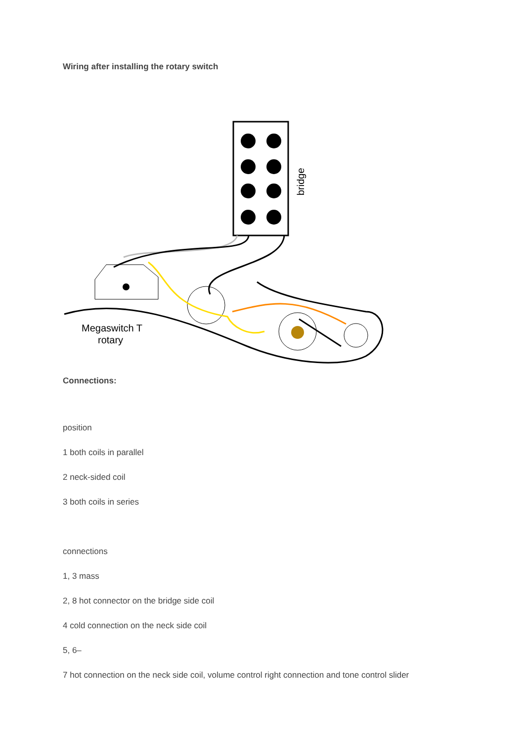Wiring after installing the rotary switch
bridge
Megaswitch T
rotary
Connections:
position
1 both coils in parallel
2 neck-sided coil
3 both coils in series
connections
1, 3 mass
2, 8 hot connector on the bridge side coil
4 cold connection on the neck side coil
5, 6–
7 hot connection on the neck side coil, volume control right connection and tone control slider